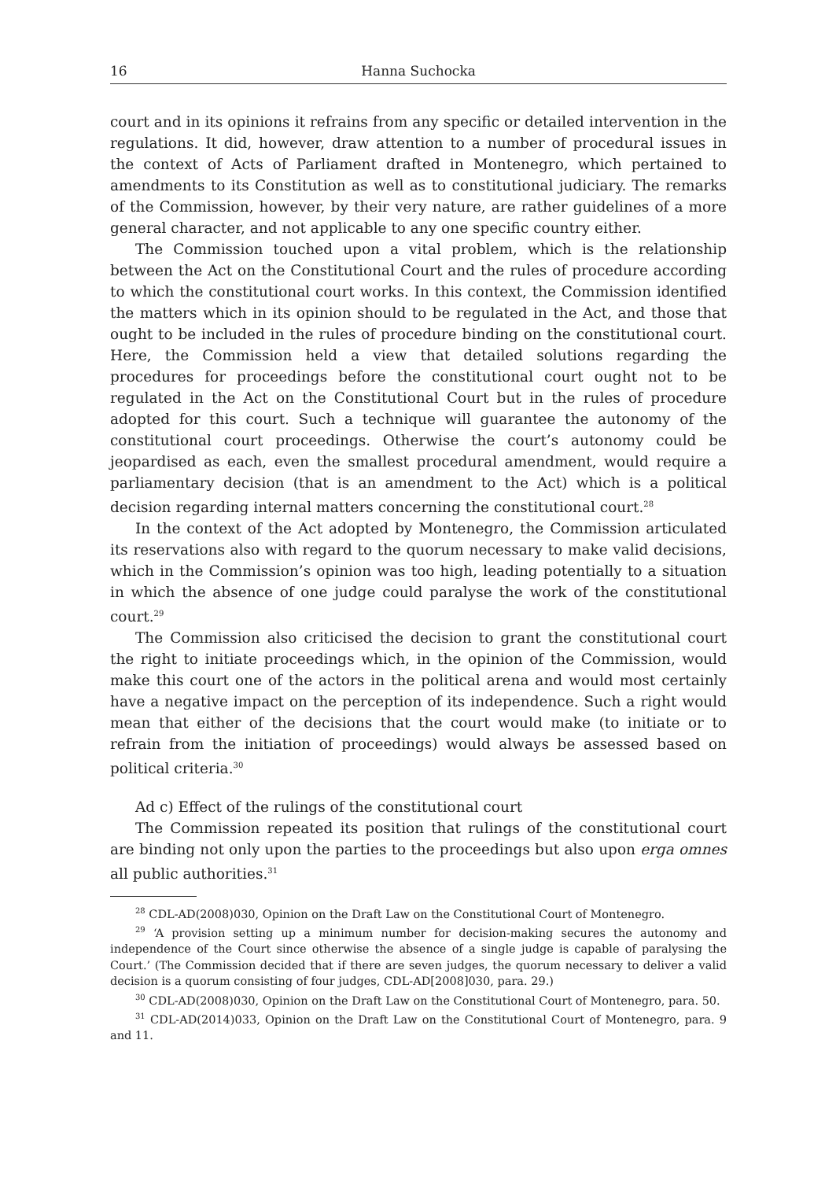16 Hanna Suchocka
court and in its opinions it refrains from any specific or detailed intervention in the regulations. It did, however, draw attention to a number of procedural issues in the context of Acts of Parliament drafted in Montenegro, which pertained to amendments to its Constitution as well as to constitutional judiciary. The remarks of the Commission, however, by their very nature, are rather guidelines of a more general character, and not applicable to any one specific country either.
The Commission touched upon a vital problem, which is the relationship between the Act on the Constitutional Court and the rules of procedure according to which the constitutional court works. In this context, the Commission identified the matters which in its opinion should to be regulated in the Act, and those that ought to be included in the rules of procedure binding on the constitutional court. Here, the Commission held a view that detailed solutions regarding the procedures for proceedings before the constitutional court ought not to be regulated in the Act on the Constitutional Court but in the rules of procedure adopted for this court. Such a technique will guarantee the autonomy of the constitutional court proceedings. Otherwise the court’s autonomy could be jeopardised as each, even the smallest procedural amendment, would require a parliamentary decision (that is an amendment to the Act) which is a political decision regarding internal matters concerning the constitutional court.<sup>28</sup>
In the context of the Act adopted by Montenegro, the Commission articulated its reservations also with regard to the quorum necessary to make valid decisions, which in the Commission’s opinion was too high, leading potentially to a situation in which the absence of one judge could paralyse the work of the constitutional court.<sup>29</sup>
The Commission also criticised the decision to grant the constitutional court the right to initiate proceedings which, in the opinion of the Commission, would make this court one of the actors in the political arena and would most certainly have a negative impact on the perception of its independence. Such a right would mean that either of the decisions that the court would make (to initiate or to refrain from the initiation of proceedings) would always be assessed based on political criteria.<sup>30</sup>
Ad c) Effect of the rulings of the constitutional court
The Commission repeated its position that rulings of the constitutional court are binding not only upon the parties to the proceedings but also upon erga omnes all public authorities.<sup>31</sup>
<sup>28</sup> CDL-AD(2008)030, Opinion on the Draft Law on the Constitutional Court of Montenegro.
<sup>29</sup> ‘A provision setting up a minimum number for decision-making secures the autonomy and independence of the Court since otherwise the absence of a single judge is capable of paralysing the Court.’ (The Commission decided that if there are seven judges, the quorum necessary to deliver a valid decision is a quorum consisting of four judges, CDL-AD[2008]030, para. 29.)
<sup>30</sup> CDL-AD(2008)030, Opinion on the Draft Law on the Constitutional Court of Montenegro, para. 50.
<sup>31</sup> CDL-AD(2014)033, Opinion on the Draft Law on the Constitutional Court of Montenegro, para. 9 and 11.